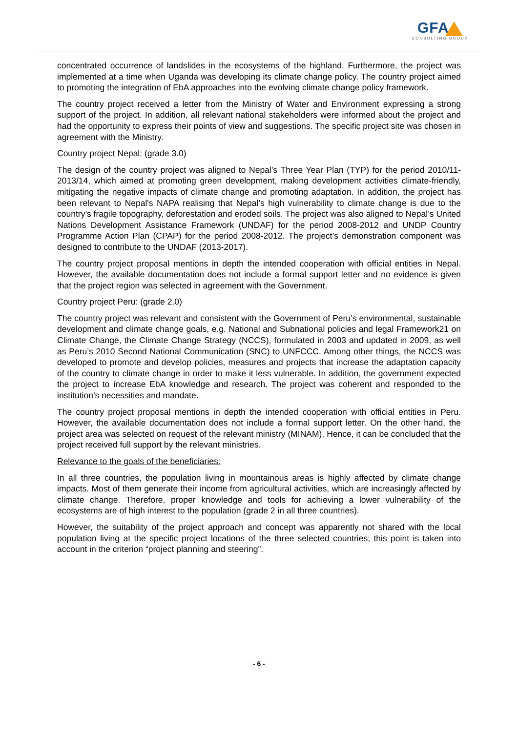GFA
CONSULTING GROUP
concentrated occurrence of landslides in the ecosystems of the highland. Furthermore, the project was implemented at a time when Uganda was developing its climate change policy. The country project aimed to promoting the integration of EbA approaches into the evolving climate change policy framework.
The country project received a letter from the Ministry of Water and Environment expressing a strong support of the project. In addition, all relevant national stakeholders were informed about the project and had the opportunity to express their points of view and suggestions. The specific project site was chosen in agreement with the Ministry.
Country project Nepal: (grade 3.0)
The design of the country project was aligned to Nepal’s Three Year Plan (TYP) for the period 2010/11-2013/14, which aimed at promoting green development, making development activities climate-friendly, mitigating the negative impacts of climate change and promoting adaptation. In addition, the project has been relevant to Nepal's NAPA realising that Nepal’s high vulnerability to climate change is due to the country’s fragile topography, deforestation and eroded soils. The project was also aligned to Nepal’s United Nations Development Assistance Framework (UNDAF) for the period 2008-2012 and UNDP Country Programme Action Plan (CPAP) for the period 2008-2012. The project’s demonstration component was designed to contribute to the UNDAF (2013-2017).
The country project proposal mentions in depth the intended cooperation with official entities in Nepal. However, the available documentation does not include a formal support letter and no evidence is given that the project region was selected in agreement with the Government.
Country project Peru: (grade 2.0)
The country project was relevant and consistent with the Government of Peru’s environmental, sustainable development and climate change goals, e.g. National and Subnational policies and legal Framework21 on Climate Change, the Climate Change Strategy (NCCS), formulated in 2003 and updated in 2009, as well as Peru’s 2010 Second National Communication (SNC) to UNFCCC. Among other things, the NCCS was developed to promote and develop policies, measures and projects that increase the adaptation capacity of the country to climate change in order to make it less vulnerable. In addition, the government expected the project to increase EbA knowledge and research. The project was coherent and responded to the institution’s necessities and mandate.
The country project proposal mentions in depth the intended cooperation with official entities in Peru. However, the available documentation does not include a formal support letter. On the other hand, the project area was selected on request of the relevant ministry (MINAM). Hence, it can be concluded that the project received full support by the relevant ministries.
Relevance to the goals of the beneficiaries:
In all three countries, the population living in mountainous areas is highly affected by climate change impacts. Most of them generate their income from agricultural activities, which are increasingly affected by climate change. Therefore, proper knowledge and tools for achieving a lower vulnerability of the ecosystems are of high interest to the population (grade 2 in all three countries).
However, the suitability of the project approach and concept was apparently not shared with the local population living at the specific project locations of the three selected countries; this point is taken into account in the criterion “project planning and steering”.
- 6 -